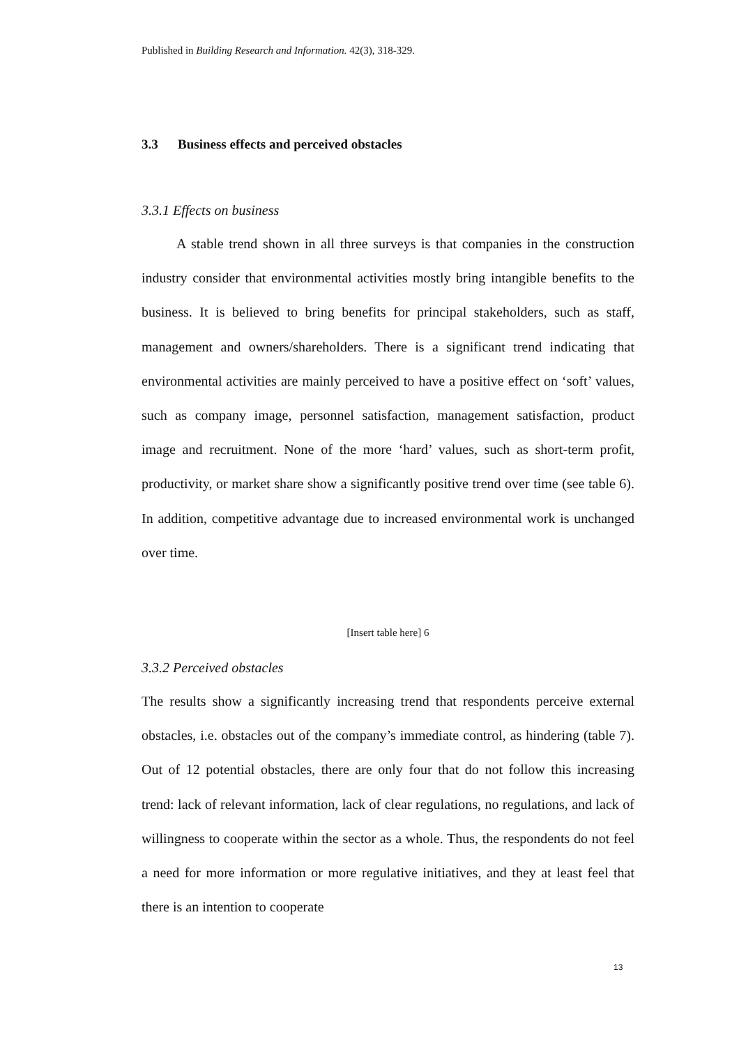Published in Building Research and Information. 42(3), 318-329.
3.3 Business effects and perceived obstacles
3.3.1 Effects on business
A stable trend shown in all three surveys is that companies in the construction industry consider that environmental activities mostly bring intangible benefits to the business. It is believed to bring benefits for principal stakeholders, such as staff, management and owners/shareholders. There is a significant trend indicating that environmental activities are mainly perceived to have a positive effect on ‘soft’ values, such as company image, personnel satisfaction, management satisfaction, product image and recruitment. None of the more ‘hard’ values, such as short-term profit, productivity, or market share show a significantly positive trend over time (see table 6). In addition, competitive advantage due to increased environmental work is unchanged over time.
[Insert table here] 6
3.3.2 Perceived obstacles
The results show a significantly increasing trend that respondents perceive external obstacles, i.e. obstacles out of the company’s immediate control, as hindering (table 7). Out of 12 potential obstacles, there are only four that do not follow this increasing trend: lack of relevant information, lack of clear regulations, no regulations, and lack of willingness to cooperate within the sector as a whole. Thus, the respondents do not feel a need for more information or more regulative initiatives, and they at least feel that there is an intention to cooperate
13